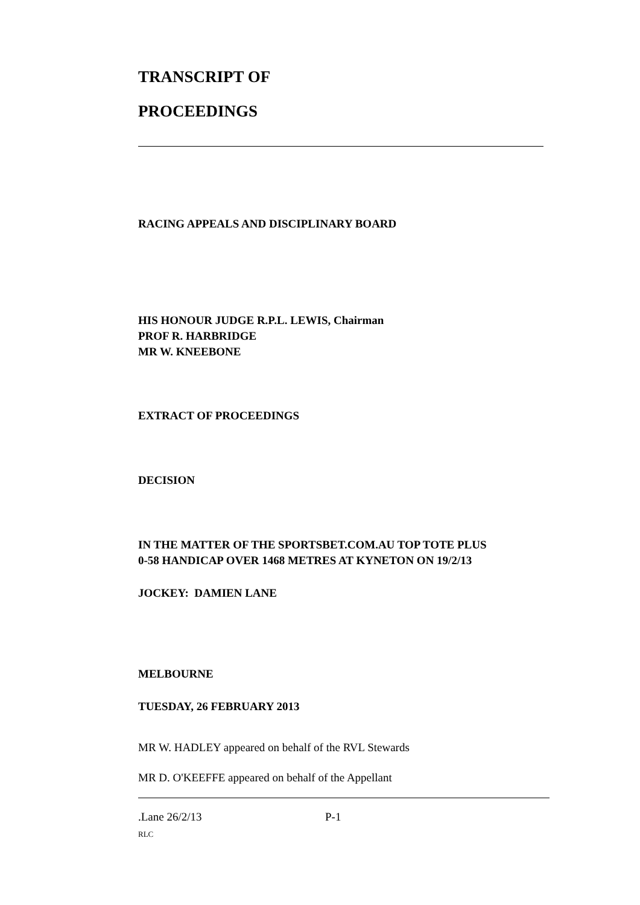TRANSCRIPT OF
PROCEEDINGS
RACING APPEALS AND DISCIPLINARY BOARD
HIS HONOUR JUDGE R.P.L. LEWIS, Chairman
PROF R. HARBRIDGE
MR W. KNEEBONE
EXTRACT OF PROCEEDINGS
DECISION
IN THE MATTER OF THE SPORTSBET.COM.AU TOP TOTE PLUS
0-58 HANDICAP OVER 1468 METRES AT KYNETON ON 19/2/13
JOCKEY: DAMIEN LANE
MELBOURNE
TUESDAY, 26 FEBRUARY 2013
MR W. HADLEY appeared on behalf of the RVL Stewards
MR D. O'KEEFFE appeared on behalf of the Appellant
.Lane 26/2/13 P-1
RLC